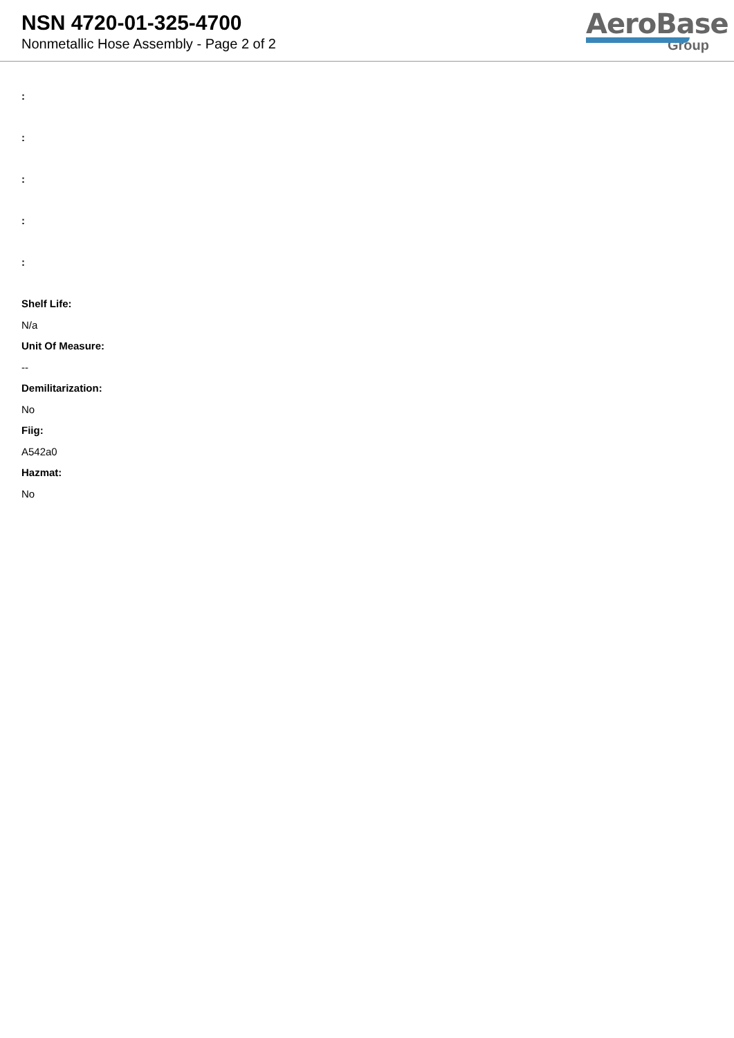NSN 4720-01-325-4700
Nonmetallic Hose Assembly - Page 2 of 2
AeroBase
Group
:
:
:
:
:
Shelf Life:
N/a
Unit Of Measure:
--
Demilitarization:
No
Fiig:
A542a0
Hazmat:
No